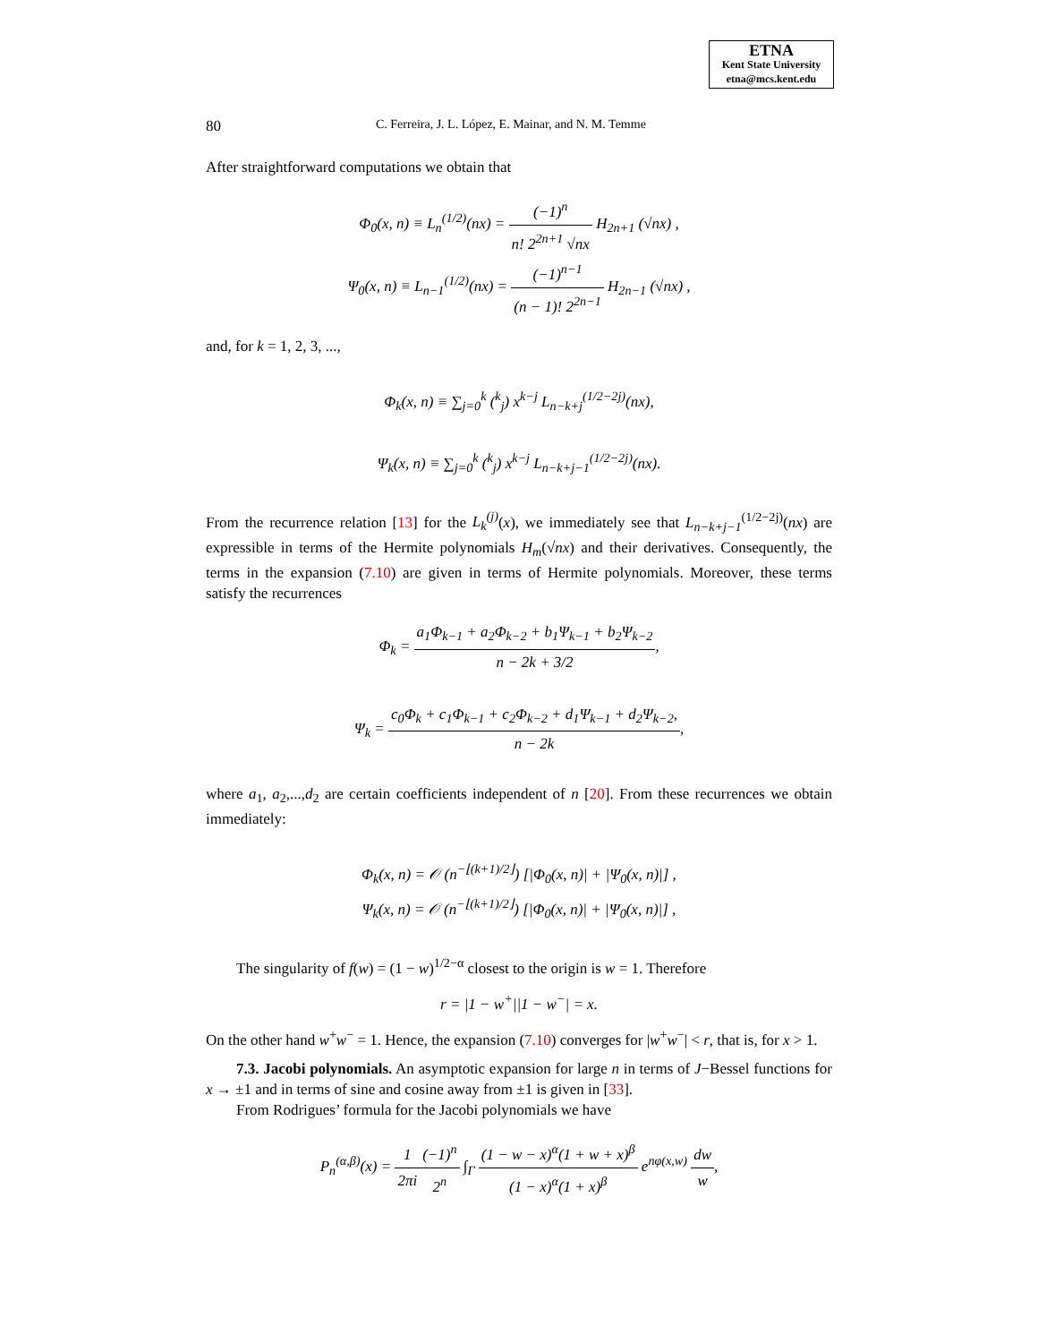ETNA
Kent State University
etna@mcs.kent.edu
80 C. Ferreira, J. L. López, E. Mainar, and N. M. Temme
After straightforward computations we obtain that
Φ<sub>0</sub>(x, n) ≡ L<sub>n</sub><sup>(1/2)</sup>(nx) = (−1)<sup>n</sup> n! 2<sup>2n+1</sup> √nx H<sub>2n+1</sub> (√nx) ,
Ψ<sub>0</sub>(x, n) ≡ L<sub>n−1</sub><sup>(1/2)</sup>(nx) = (−1)<sup>n−1</sup> (n − 1)! 2<sup>2n−1</sup> H<sub>2n−1</sub> (√nx) ,
and, for k = 1, 2, 3, ...,
Φ<sub>k</sub>(x, n) ≡ ∑<sub>j=0</sub><sup>k</sup> (<sup>k</sup><sub>j</sub>) x<sup>k−j</sup> L<sub>n−k+j</sub><sup>(1/2−2j)</sup>(nx),
Ψ<sub>k</sub>(x, n) ≡ ∑<sub>j=0</sub><sup>k</sup> (<sup>k</sup><sub>j</sub>) x<sup>k−j</sup> L<sub>n−k+j−1</sub><sup>(1/2−2j)</sup>(nx).
From the recurrence relation [13] for the L<sub>k</sub><sup>(j)</sup>(x), we immediately see that L<sub>n−k+j−1</sub><sup>(1/2−2j)</sup>(nx) are expressible in terms of the Hermite polynomials H<sub>m</sub>(√nx) and their derivatives. Consequently, the terms in the expansion (7.10) are given in terms of Hermite polynomials. Moreover, these terms satisfy the recurrences
Φ<sub>k</sub> = a<sub>1</sub>Φ<sub>k−1</sub> + a<sub>2</sub>Φ<sub>k−2</sub> + b<sub>1</sub>Ψ<sub>k−1</sub> + b<sub>2</sub>Ψ<sub>k−2</sub> n − 2k + 3/2,
Ψ<sub>k</sub> = c<sub>0</sub>Φ<sub>k</sub> + c<sub>1</sub>Φ<sub>k−1</sub> + c<sub>2</sub>Φ<sub>k−2</sub> + d<sub>1</sub>Ψ<sub>k−1</sub> + d<sub>2</sub>Ψ<sub>k−2</sub>, n − 2k,
where a<sub>1</sub>, a<sub>2</sub>,...,d<sub>2</sub> are certain coefficients independent of n [20]. From these recurrences we obtain immediately:
Φ<sub>k</sub>(x, n) = 𝒪 (n<sup>−⌊(k+1)/2⌋</sup>) [|Φ<sub>0</sub>(x, n)| + |Ψ<sub>0</sub>(x, n)|] ,
Ψ<sub>k</sub>(x, n) = 𝒪 (n<sup>−⌊(k+1)/2⌋</sup>) [|Φ<sub>0</sub>(x, n)| + |Ψ<sub>0</sub>(x, n)|] ,
The singularity of f(w) = (1 − w)<sup>1/2−α</sup> closest to the origin is w = 1. Therefore
r = |1 − w<sup>+</sup>||1 − w<sup>−</sup>| = x.
On the other hand w<sup>+</sup>w<sup>−</sup> = 1. Hence, the expansion (7.10) converges for |w<sup>+</sup>w<sup>−</sup>| < r, that is, for x > 1.
7.3. Jacobi polynomials. An asymptotic expansion for large n in terms of J−Bessel functions for x → ±1 and in terms of sine and cosine away from ±1 is given in [33].
From Rodrigues’ formula for the Jacobi polynomials we have
P<sub>n</sub><sup>(α,β)</sup>(x) = 1 2πi(−1)<sup>n</sup> 2<sup>n</sup> ∫<sub>Γ</sub> (1 − w − x)<sup>α</sup>(1 + w + x)<sup>β</sup> (1 − x)<sup>α</sup>(1 + x)<sup>β</sup> e<sup>nφ(x,w)</sup> dw w,